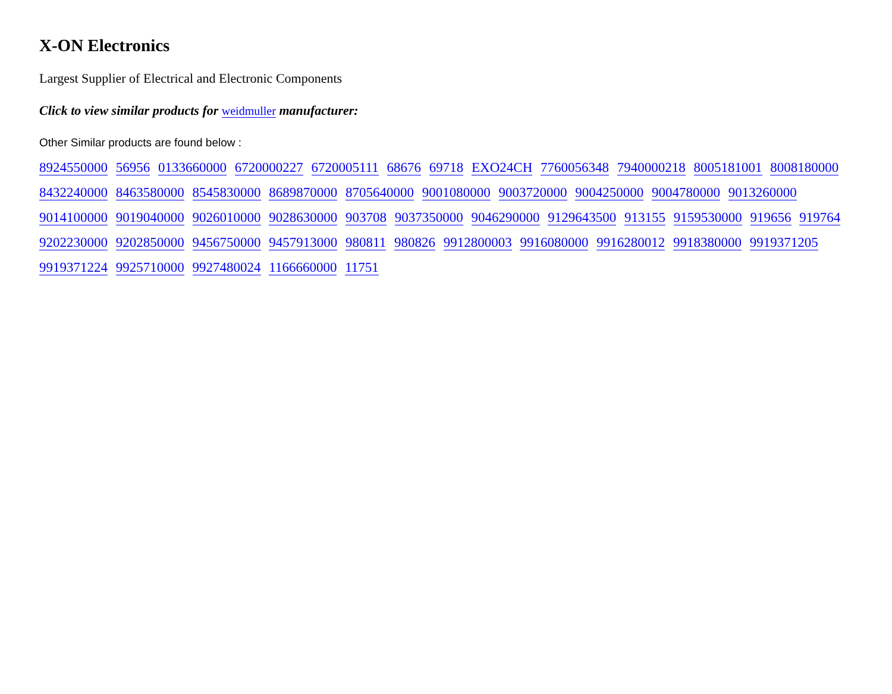X-ON Electronics
Largest Supplier of Electrical and Electronic Components
Click to view similar products for weidmuller manufacturer:
Other Similar products are found below :
8924550000 56956 0133660000 6720000227 6720005111 68676 69718 EXO24CH 7760056348 7940000218 8005181001 8008180000 8432240000 8463580000 8545830000 8689870000 8705640000 9001080000 9003720000 9004250000 9004780000 9013260000 9014100000 9019040000 9026010000 9028630000 903708 9037350000 9046290000 9129643500 913155 9159530000 919656 919764 9202230000 9202850000 9456750000 9457913000 980811 980826 9912800003 9916080000 9916280012 9918380000 9919371205 9919371224 9925710000 9927480024 1166660000 11751